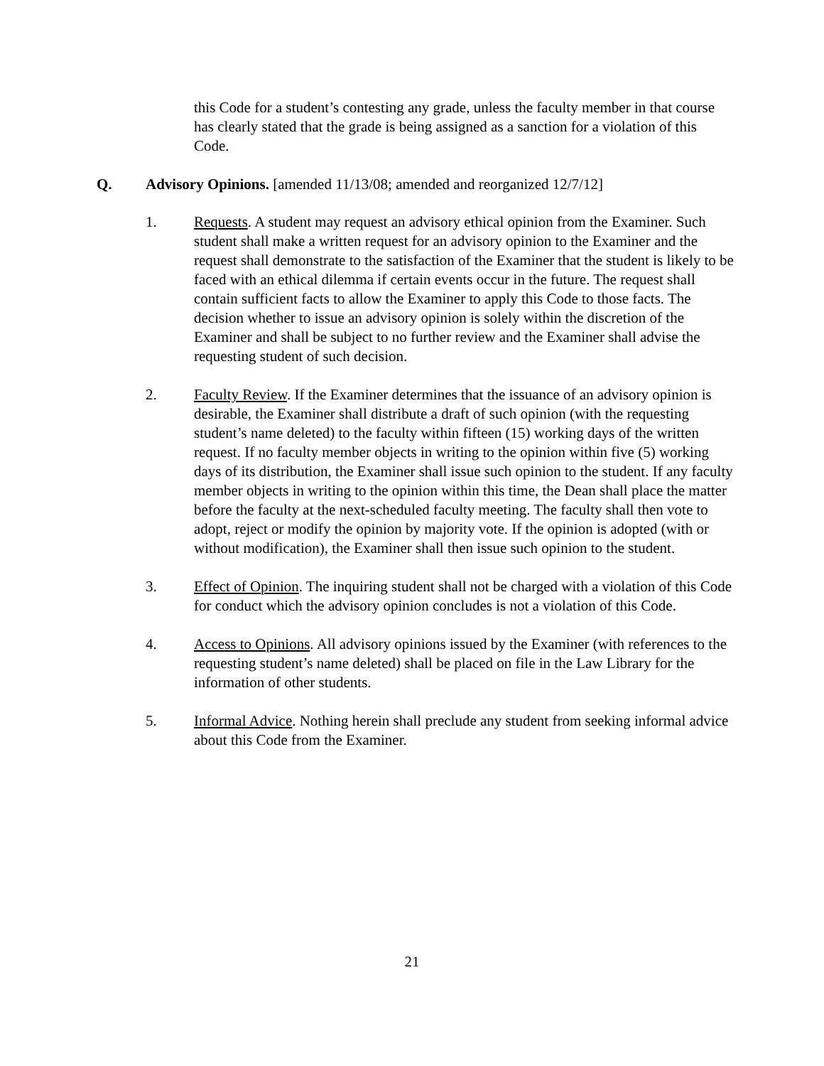this Code for a student’s contesting any grade, unless the faculty member in that course has clearly stated that the grade is being assigned as a sanction for a violation of this Code.
Q. Advisory Opinions. [amended 11/13/08; amended and reorganized 12/7/12]
1. Requests. A student may request an advisory ethical opinion from the Examiner. Such student shall make a written request for an advisory opinion to the Examiner and the request shall demonstrate to the satisfaction of the Examiner that the student is likely to be faced with an ethical dilemma if certain events occur in the future. The request shall contain sufficient facts to allow the Examiner to apply this Code to those facts. The decision whether to issue an advisory opinion is solely within the discretion of the Examiner and shall be subject to no further review and the Examiner shall advise the requesting student of such decision.
2. Faculty Review. If the Examiner determines that the issuance of an advisory opinion is desirable, the Examiner shall distribute a draft of such opinion (with the requesting student’s name deleted) to the faculty within fifteen (15) working days of the written request. If no faculty member objects in writing to the opinion within five (5) working days of its distribution, the Examiner shall issue such opinion to the student. If any faculty member objects in writing to the opinion within this time, the Dean shall place the matter before the faculty at the next-scheduled faculty meeting. The faculty shall then vote to adopt, reject or modify the opinion by majority vote. If the opinion is adopted (with or without modification), the Examiner shall then issue such opinion to the student.
3. Effect of Opinion. The inquiring student shall not be charged with a violation of this Code for conduct which the advisory opinion concludes is not a violation of this Code.
4. Access to Opinions. All advisory opinions issued by the Examiner (with references to the requesting student’s name deleted) shall be placed on file in the Law Library for the information of other students.
5. Informal Advice. Nothing herein shall preclude any student from seeking informal advice about this Code from the Examiner.
21